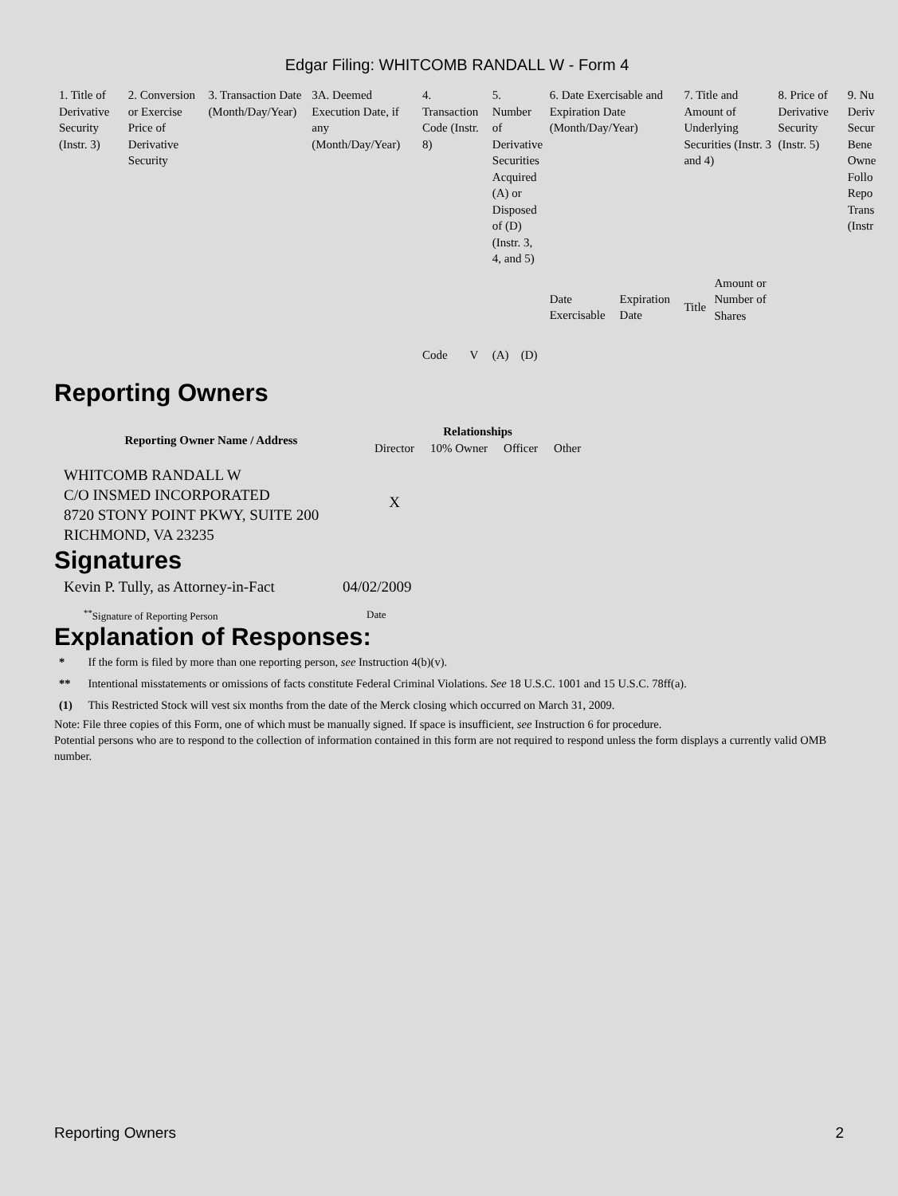Edgar Filing: WHITCOMB RANDALL W - Form 4
| 1. Title of Derivative Security (Instr. 3) | 2. Conversion or Exercise Price of Derivative Security | 3. Transaction Date (Month/Day/Year) | 3A. Deemed Execution Date, if any (Month/Day/Year) | 4. Transaction Code (Instr. 8) | | 5. Number of Derivative Securities Acquired (A) or Disposed of (D) (Instr. 3, 4, and 5) | | 6. Date Exercisable and Expiration Date (Month/Day/Year) | | 7. Title and Amount of Underlying Securities (Instr. 3 and 4) | | 8. Price of Derivative Security (Instr. 5) | 9. Nu Deriv Secur Bene Owne Follo Repo Trans (Instr |
| | | | | Code | V | (A) | (D) | Date Exercisable | Expiration Date | Title | Amount or Number of Shares | | |
Reporting Owners
| Reporting Owner Name / Address | Relationships | | | |
| --- | --- | --- | --- | --- |
| | Director | 10% Owner | Officer | Other |
| WHITCOMB RANDALL W C/O INSMED INCORPORATED 8720 STONY POINT PKWY, SUITE 200 RICHMOND, VA 23235 | X | | | |
Signatures
| Kevin P. Tully, as Attorney-in-Fact | 04/02/2009 |
| <sup>**</sup> Signature of Reporting Person | Date |
Explanation of Responses:
| * | If the form is filed by more than one reporting person, see Instruction 4(b)(v). |
| ** | Intentional misstatements or omissions of facts constitute Federal Criminal Violations. See 18 U.S.C. 1001 and 15 U.S.C. 78ff(a). |
| (1) | This Restricted Stock will vest six months from the date of the Merck closing which occurred on March 31, 2009. |
Note: File three copies of this Form, one of which must be manually signed. If space is insufficient, see Instruction 6 for procedure.
Potential persons who are to respond to the collection of information contained in this form are not required to respond unless the form displays a currently valid OMB number.
Reporting Owners 2